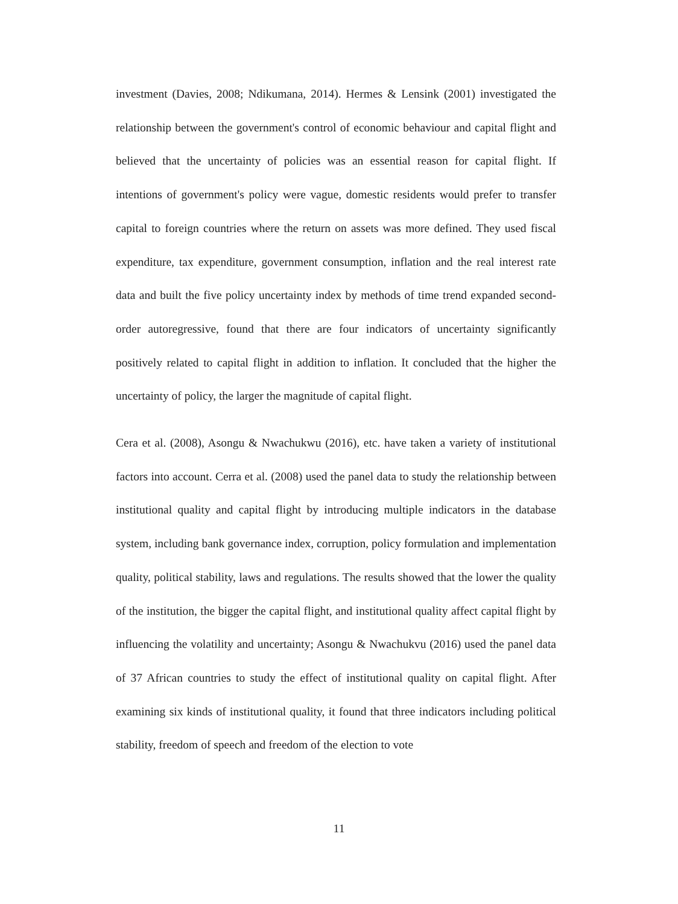investment (Davies, 2008; Ndikumana, 2014). Hermes & Lensink (2001) investigated the relationship between the government's control of economic behaviour and capital flight and believed that the uncertainty of policies was an essential reason for capital flight. If intentions of government's policy were vague, domestic residents would prefer to transfer capital to foreign countries where the return on assets was more defined. They used fiscal expenditure, tax expenditure, government consumption, inflation and the real interest rate data and built the five policy uncertainty index by methods of time trend expanded second-order autoregressive, found that there are four indicators of uncertainty significantly positively related to capital flight in addition to inflation. It concluded that the higher the uncertainty of policy, the larger the magnitude of capital flight.
Cera et al. (2008), Asongu & Nwachukwu (2016), etc. have taken a variety of institutional factors into account. Cerra et al. (2008) used the panel data to study the relationship between institutional quality and capital flight by introducing multiple indicators in the database system, including bank governance index, corruption, policy formulation and implementation quality, political stability, laws and regulations. The results showed that the lower the quality of the institution, the bigger the capital flight, and institutional quality affect capital flight by influencing the volatility and uncertainty; Asongu & Nwachukvu (2016) used the panel data of 37 African countries to study the effect of institutional quality on capital flight. After examining six kinds of institutional quality, it found that three indicators including political stability, freedom of speech and freedom of the election to vote
11